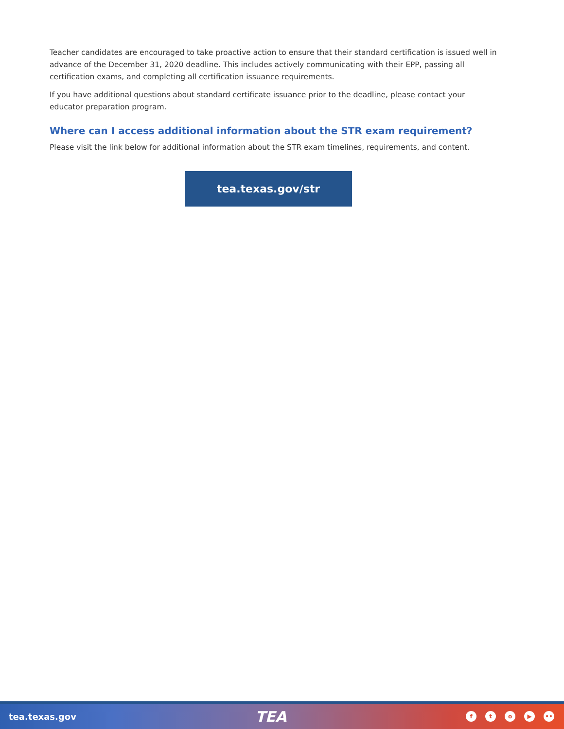Teacher candidates are encouraged to take proactive action to ensure that their standard certification is issued well in advance of the December 31, 2020 deadline. This includes actively communicating with their EPP, passing all certification exams, and completing all certification issuance requirements.
If you have additional questions about standard certificate issuance prior to the deadline, please contact your educator preparation program.
Where can I access additional information about the STR exam requirement?
Please visit the link below for additional information about the STR exam timelines, requirements, and content.
tea.texas.gov/str
tea.texas.gov TEA
fto ▶ ••